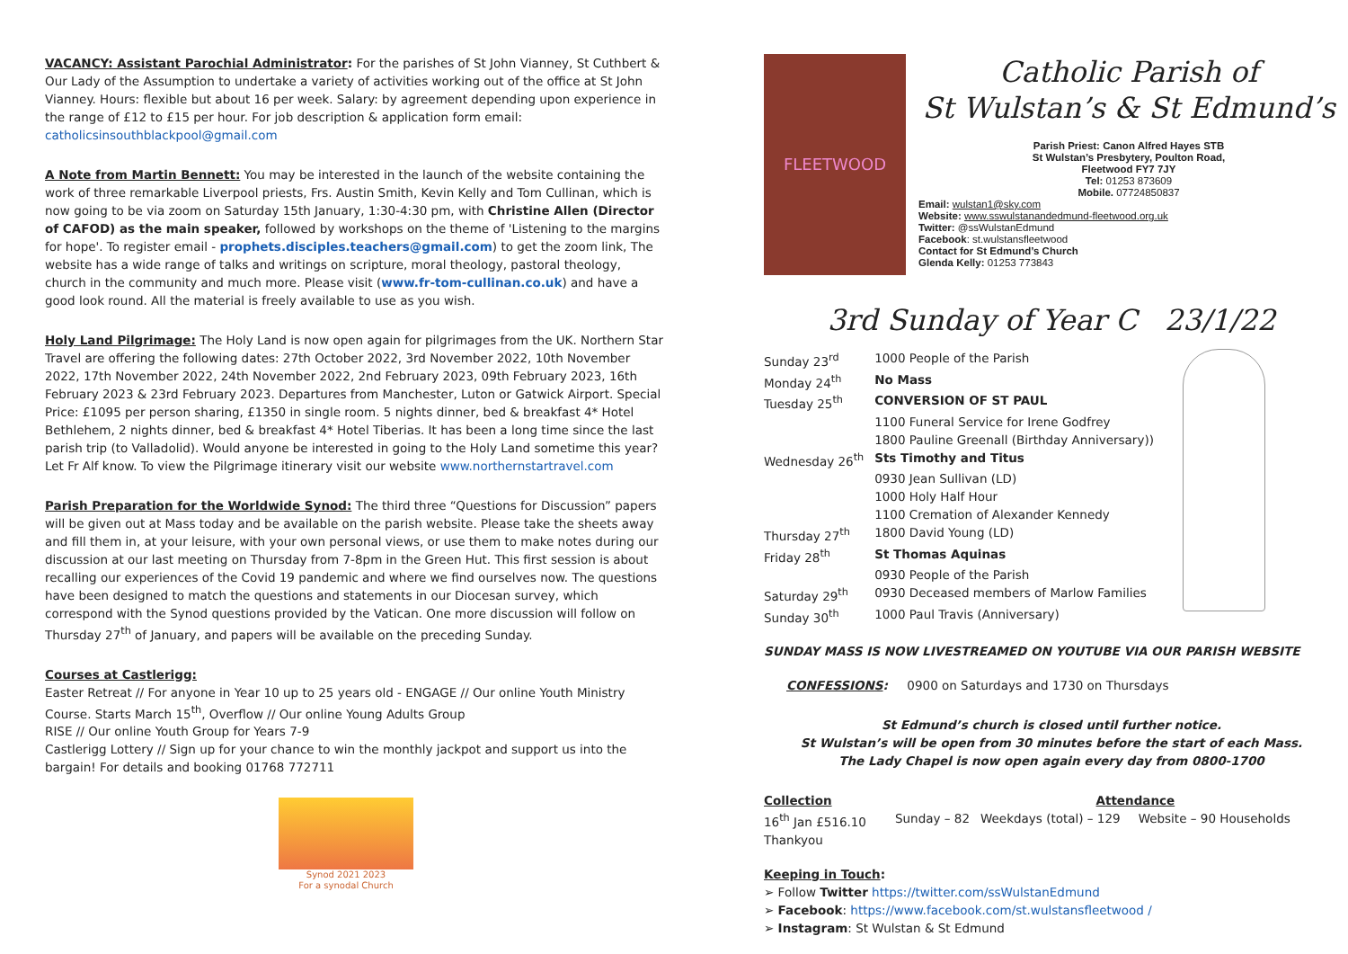VACANCY: Assistant Parochial Administrator: For the parishes of St John Vianney, St Cuthbert & Our Lady of the Assumption to undertake a variety of activities working out of the office at St John Vianney. Hours: flexible but about 16 per week. Salary: by agreement depending upon experience in the range of £12 to £15 per hour. For job description & application form email: catholicsinsouthblackpool@gmail.com
A Note from Martin Bennett: You may be interested in the launch of the website containing the work of three remarkable Liverpool priests, Frs. Austin Smith, Kevin Kelly and Tom Cullinan, which is now going to be via zoom on Saturday 15th January, 1:30-4:30 pm, with Christine Allen (Director of CAFOD) as the main speaker, followed by workshops on the theme of 'Listening to the margins for hope'. To register email - prophets.disciples.teachers@gmail.com) to get the zoom link, The website has a wide range of talks and writings on scripture, moral theology, pastoral theology, church in the community and much more. Please visit (www.fr-tom-cullinan.co.uk) and have a good look round. All the material is freely available to use as you wish.
Holy Land Pilgrimage: The Holy Land is now open again for pilgrimages from the UK. Northern Star Travel are offering the following dates: 27th October 2022, 3rd November 2022, 10th November 2022, 17th November 2022, 24th November 2022, 2nd February 2023, 09th February 2023, 16th February 2023 & 23rd February 2023. Departures from Manchester, Luton or Gatwick Airport. Special Price: £1095 per person sharing, £1350 in single room. 5 nights dinner, bed & breakfast 4* Hotel Bethlehem, 2 nights dinner, bed & breakfast 4* Hotel Tiberias. It has been a long time since the last parish trip (to Valladolid). Would anyone be interested in going to the Holy Land sometime this year? Let Fr Alf know. To view the Pilgrimage itinerary visit our website www.northernstartravel.com
Parish Preparation for the Worldwide Synod: The third three “Questions for Discussion” papers will be given out at Mass today and be available on the parish website. Please take the sheets away and fill them in, at your leisure, with your own personal views, or use them to make notes during our discussion at our last meeting on Thursday from 7-8pm in the Green Hut. This first session is about recalling our experiences of the Covid 19 pandemic and where we find ourselves now. The questions have been designed to match the questions and statements in our Diocesan survey, which correspond with the Synod questions provided by the Vatican. One more discussion will follow on Thursday 27<sup>th</sup> of January, and papers will be available on the preceding Sunday.
Courses at Castlerigg:
Easter Retreat // For anyone in Year 10 up to 25 years old - ENGAGE // Our online Youth Ministry Course. Starts March 15<sup>th</sup>, Overflow // Our online Young Adults Group
RISE // Our online Youth Group for Years 7-9
Castlerigg Lottery // Sign up for your chance to win the monthly jackpot and support us into the bargain! For details and booking 01768 772711
Synod 2021 2023
For a synodal Church
FLEETWOOD
Catholic Parish of
St Wulstan’s & St Edmund’s
Parish Priest: Canon Alfred Hayes STB
St Wulstan’s Presbytery, Poulton Road,
Fleetwood FY7 7JY
Tel: 01253 873609
Mobile. 07724850837
Email: wulstan1@sky.com
Website: www.sswulstanandedmund-fleetwood.org.uk
Twitter: @ssWulstanEdmund
Facebook: st.wulstansfleetwood
Contact for St Edmund’s Church
Glenda Kelly: 01253 773843
3rd Sunday of Year C 23/1/22
| Sunday 23<sup>rd</sup> | 1000 People of the Parish |
| Monday 24<sup>th</sup> | No Mass |
| Tuesday 25<sup>th</sup> | CONVERSION OF ST PAUL |
| | 1100 Funeral Service for Irene Godfrey |
| | 1800 Pauline Greenall (Birthday Anniversary)) |
| Wednesday 26<sup>th</sup> | Sts Timothy and Titus |
| | 0930 Jean Sullivan (LD) |
| | 1000 Holy Half Hour |
| | 1100 Cremation of Alexander Kennedy |
| Thursday 27<sup>th</sup> | 1800 David Young (LD) |
| Friday 28<sup>th</sup> | St Thomas Aquinas |
| | 0930 People of the Parish |
| Saturday 29<sup>th</sup> | 0930 Deceased members of Marlow Families |
| Sunday 30<sup>th</sup> | 1000 Paul Travis (Anniversary) |
SUNDAY MASS IS NOW LIVESTREAMED ON YOUTUBE VIA OUR PARISH WEBSITE
CONFESSIONS: 0900 on Saturdays and 1730 on Thursdays
St Edmund’s church is closed until further notice.
St Wulstan’s will be open from 30 minutes before the start of each Mass.
The Lady Chapel is now open again every day from 0800-1700
| Collection | | Attendance | |
| 16<sup>th</sup> Jan £516.10 | Sunday – 82 | Weekdays (total) – 129 | Website – 90 Households |
| Thankyou | | | |
Keeping in Touch:
➢ Follow Twitter https://twitter.com/ssWulstanEdmund
➢ Facebook: https://www.facebook.com/st.wulstansfleetwood /
➢ Instagram: St Wulstan & St Edmund